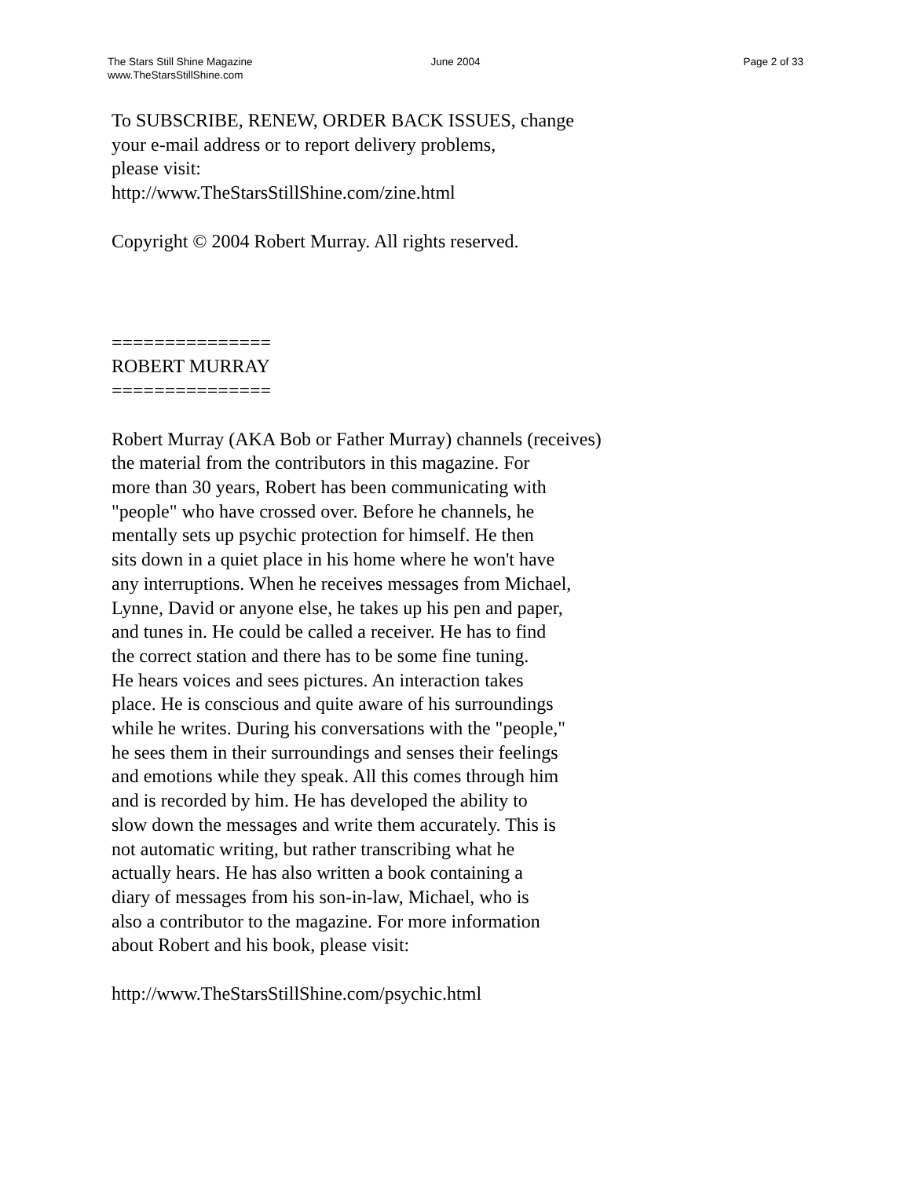The Stars Still Shine Magazine
www.TheStarsStillShine.com
June 2004 Page 2 of 33
To SUBSCRIBE, RENEW, ORDER BACK ISSUES, change
your e-mail address or to report delivery problems,
please visit:
http://www.TheStarsStillShine.com/zine.html
Copyright © 2004 Robert Murray. All rights reserved.
===============
ROBERT MURRAY
===============
Robert Murray (AKA Bob or Father Murray) channels (receives)
the material from the contributors in this magazine. For
more than 30 years, Robert has been communicating with
"people" who have crossed over. Before he channels, he
mentally sets up psychic protection for himself. He then
sits down in a quiet place in his home where he won't have
any interruptions. When he receives messages from Michael,
Lynne, David or anyone else, he takes up his pen and paper,
and tunes in. He could be called a receiver. He has to find
the correct station and there has to be some fine tuning.
He hears voices and sees pictures. An interaction takes
place. He is conscious and quite aware of his surroundings
while he writes. During his conversations with the "people,"
he sees them in their surroundings and senses their feelings
and emotions while they speak. All this comes through him
and is recorded by him. He has developed the ability to
slow down the messages and write them accurately. This is
not automatic writing, but rather transcribing what he
actually hears. He has also written a book containing a
diary of messages from his son-in-law, Michael, who is
also a contributor to the magazine. For more information
about Robert and his book, please visit:
http://www.TheStarsStillShine.com/psychic.html